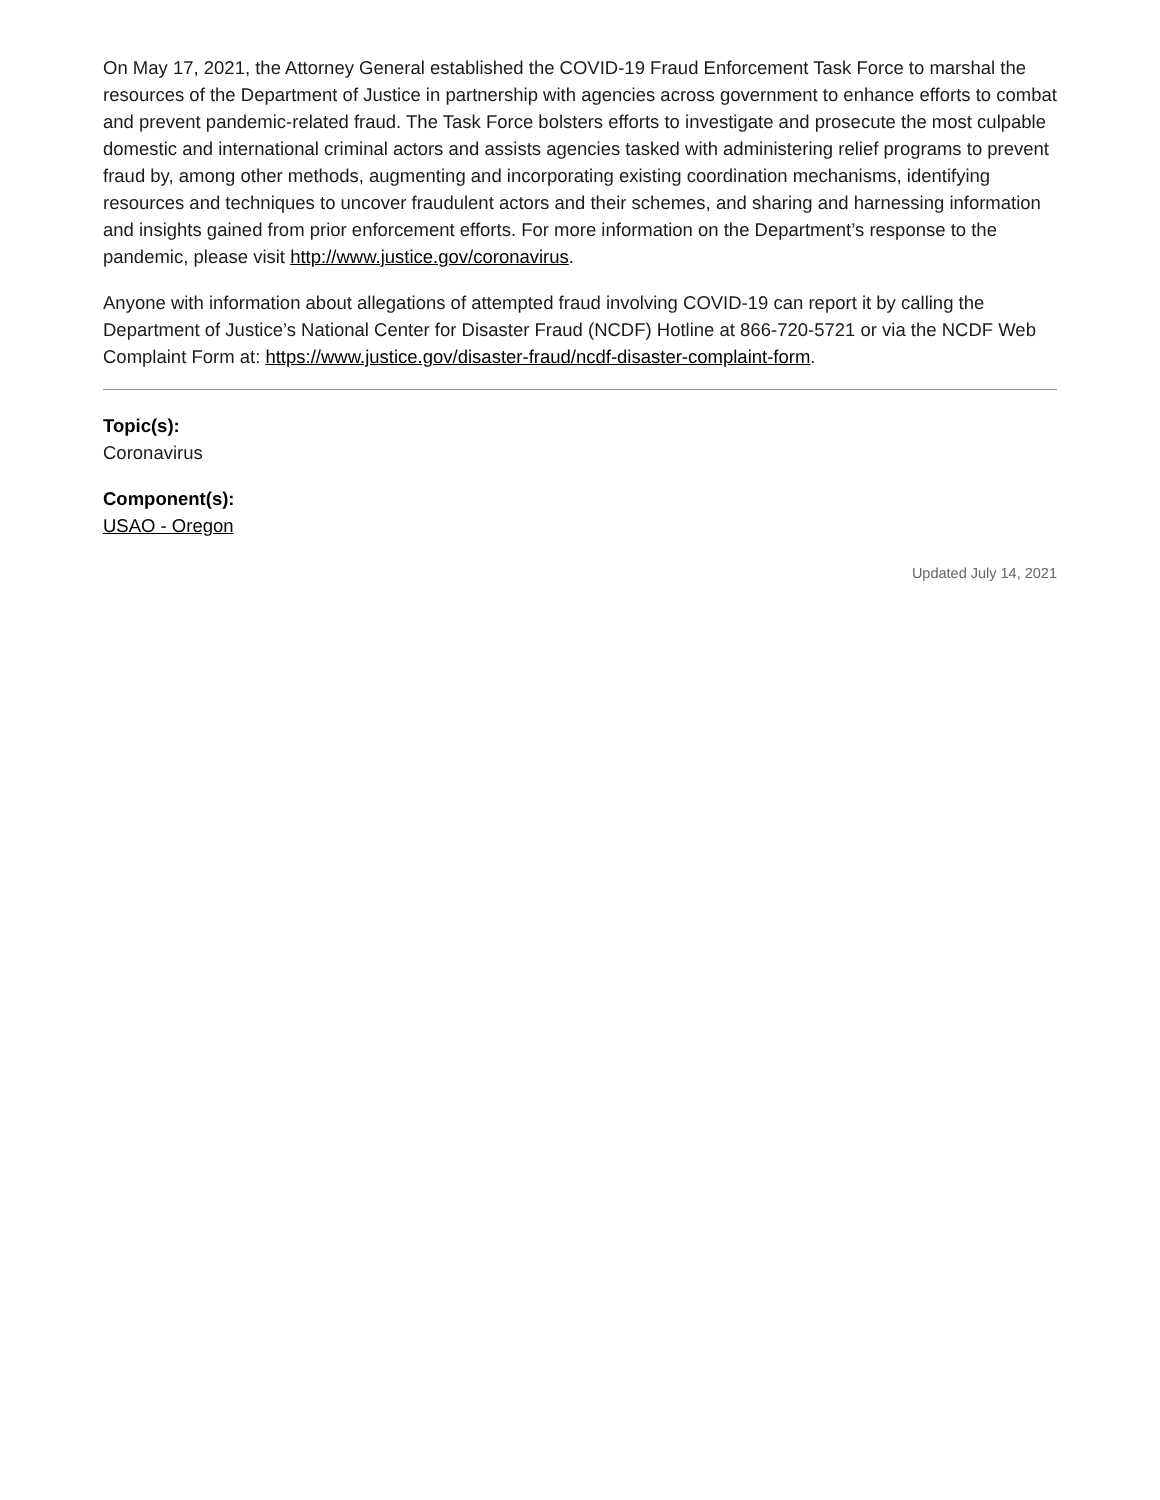On May 17, 2021, the Attorney General established the COVID-19 Fraud Enforcement Task Force to marshal the resources of the Department of Justice in partnership with agencies across government to enhance efforts to combat and prevent pandemic-related fraud. The Task Force bolsters efforts to investigate and prosecute the most culpable domestic and international criminal actors and assists agencies tasked with administering relief programs to prevent fraud by, among other methods, augmenting and incorporating existing coordination mechanisms, identifying resources and techniques to uncover fraudulent actors and their schemes, and sharing and harnessing information and insights gained from prior enforcement efforts. For more information on the Department’s response to the pandemic, please visit http://www.justice.gov/coronavirus.
Anyone with information about allegations of attempted fraud involving COVID-19 can report it by calling the Department of Justice’s National Center for Disaster Fraud (NCDF) Hotline at 866-720-5721 or via the NCDF Web Complaint Form at: https://www.justice.gov/disaster-fraud/ncdf-disaster-complaint-form.
Topic(s):
Coronavirus
Component(s):
USAO - Oregon
Updated July 14, 2021